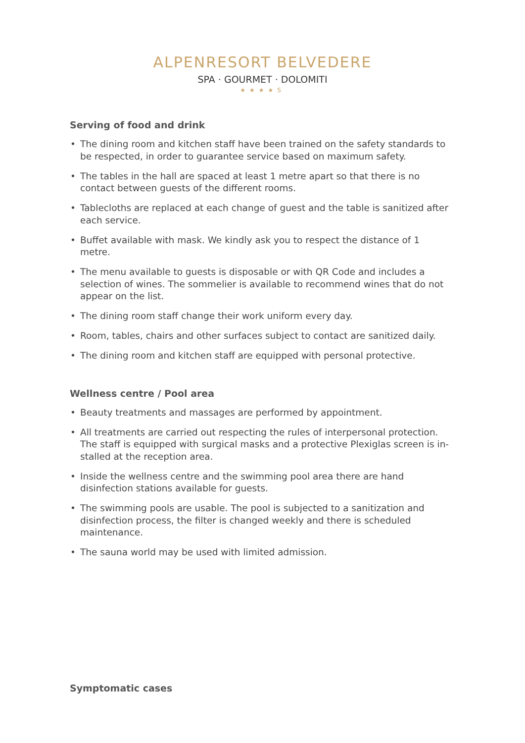ALPENRESORT BELVEDERE
SPA · GOURMET · DOLOMITI
★★★★S
Serving of food and drink
• The dining room and kitchen staff have been trained on the safety standards to be respected, in order to guarantee service based on maximum safety.
• The tables in the hall are spaced at least 1 metre apart so that there is no contact between guests of the different rooms.
• Tablecloths are replaced at each change of guest and the table is sanitized after each service.
• Buffet available with mask. We kindly ask you to respect the distance of 1 metre.
• The menu available to guests is disposable or with QR Code and includes a selection of wines. The sommelier is available to recommend wines that do not appear on the list.
• The dining room staff change their work uniform every day.
• Room, tables, chairs and other surfaces subject to contact are sanitized daily.
• The dining room and kitchen staff are equipped with personal protective.
Wellness centre / Pool area
• Beauty treatments and massages are performed by appointment.
• All treatments are carried out respecting the rules of interpersonal protection. The staff is equipped with surgical masks and a protective Plexiglas screen is in-stalled at the reception area.
• Inside the wellness centre and the swimming pool area there are hand disinfection stations available for guests.
• The swimming pools are usable. The pool is subjected to a sanitization and disinfection process, the filter is changed weekly and there is scheduled maintenance.
• The sauna world may be used with limited admission.
Symptomatic cases